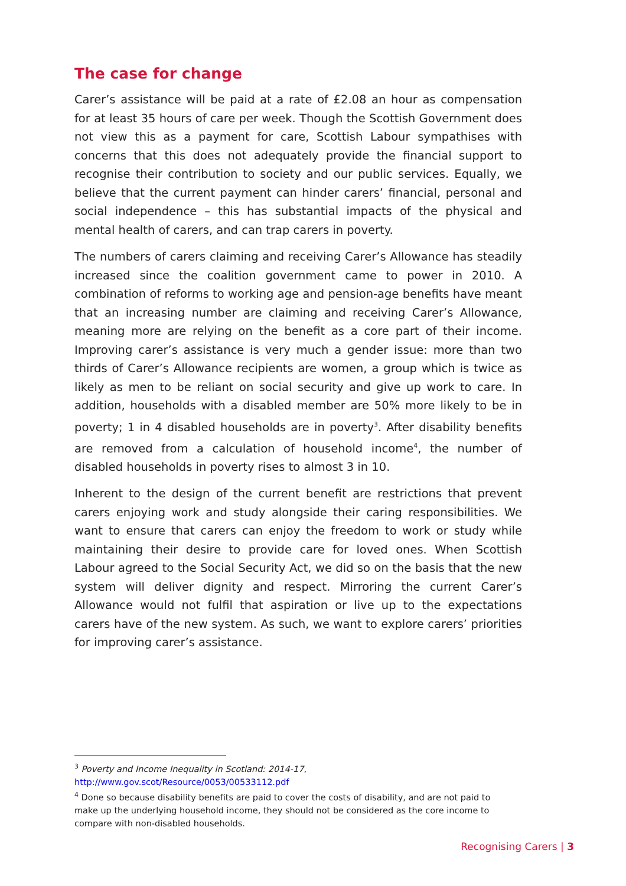The case for change
Carer’s assistance will be paid at a rate of £2.08 an hour as compensation for at least 35 hours of care per week. Though the Scottish Government does not view this as a payment for care, Scottish Labour sympathises with concerns that this does not adequately provide the financial support to recognise their contribution to society and our public services. Equally, we believe that the current payment can hinder carers’ financial, personal and social independence – this has substantial impacts of the physical and mental health of carers, and can trap carers in poverty.
The numbers of carers claiming and receiving Carer’s Allowance has steadily increased since the coalition government came to power in 2010. A combination of reforms to working age and pension-age benefits have meant that an increasing number are claiming and receiving Carer’s Allowance, meaning more are relying on the benefit as a core part of their income. Improving carer’s assistance is very much a gender issue: more than two thirds of Carer’s Allowance recipients are women, a group which is twice as likely as men to be reliant on social security and give up work to care. In addition, households with a disabled member are 50% more likely to be in poverty; 1 in 4 disabled households are in poverty<sup>3</sup>. After disability benefits are removed from a calculation of household income<sup>4</sup>, the number of disabled households in poverty rises to almost 3 in 10.
Inherent to the design of the current benefit are restrictions that prevent carers enjoying work and study alongside their caring responsibilities. We want to ensure that carers can enjoy the freedom to work or study while maintaining their desire to provide care for loved ones. When Scottish Labour agreed to the Social Security Act, we did so on the basis that the new system will deliver dignity and respect. Mirroring the current Carer’s Allowance would not fulfil that aspiration or live up to the expectations carers have of the new system. As such, we want to explore carers’ priorities for improving carer’s assistance.
<sup>3</sup> Poverty and Income Inequality in Scotland: 2014-17,
http://www.gov.scot/Resource/0053/00533112.pdf
<sup>4</sup> Done so because disability benefits are paid to cover the costs of disability, and are not paid to make up the underlying household income, they should not be considered as the core income to compare with non-disabled households.
Recognising Carers | 3